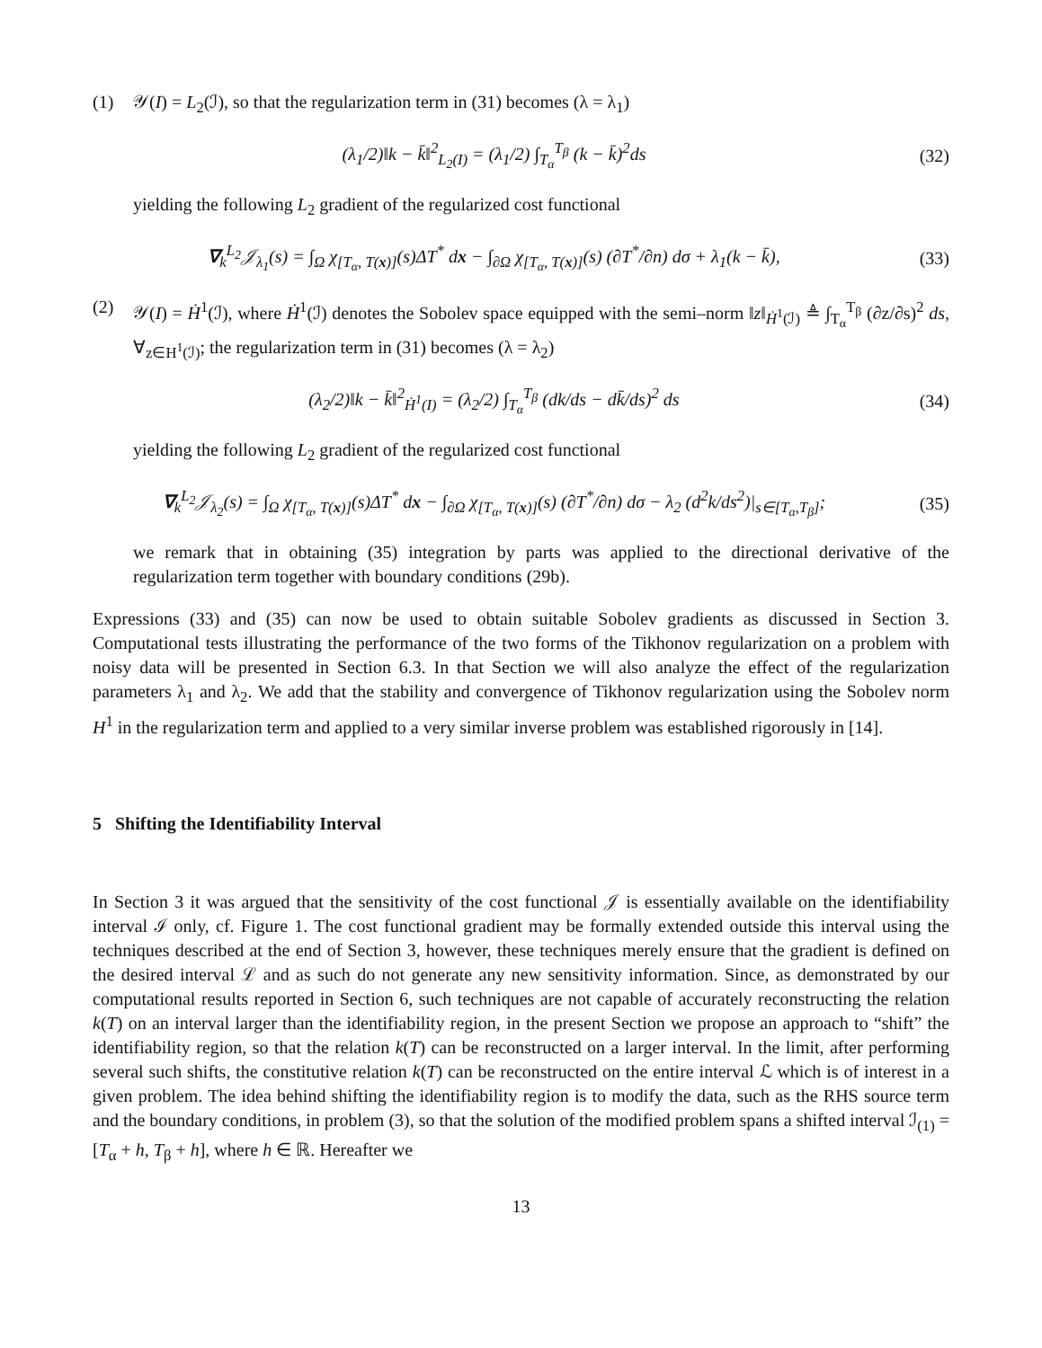(1) 𝒴(I) = L<sub>2</sub>(ℐ), so that the regularization term in (31) becomes (λ = λ<sub>1</sub>)
(λ<sub>1</sub>/2)‖k − k̄‖<sup>2</sup><sub>L<sub>2</sub>(I)</sub> = (λ<sub>1</sub>/2) ∫<sub>T<sub>α</sub></sub><sup>T<sub>β</sub></sup> (k − k̄)<sup>2</sup>ds (32)
yielding the following L<sub>2</sub> gradient of the regularized cost functional
∇<sub>k</sub><sup>L<sub>2</sub></sup>𝒥<sub>λ<sub>1</sub></sub>(s) = ∫<sub>Ω</sub> χ<sub>[T<sub>α</sub>, T(x)]</sub>(s)ΔT<sup>*</sup> dx − ∫<sub>∂Ω</sub> χ<sub>[T<sub>α</sub>, T(x)]</sub>(s) (∂T<sup>*</sup>/∂n) dσ + λ<sub>1</sub>(k − k̄), (33)
(2) 𝒴(I) = Ḣ<sup>1</sup>(ℐ), where Ḣ<sup>1</sup>(ℐ) denotes the Sobolev space equipped with the semi–norm ‖z‖<sub>Ḣ<sup>1</sup>(ℐ)</sub> ≜ ∫<sub>T<sub>α</sub></sub><sup>T<sub>β</sub></sup> (∂z/∂s)<sup>2</sup> ds, ∀<sub>z∈H<sup>1</sup>(ℐ)</sub>; the regularization term in (31) becomes (λ = λ<sub>2</sub>)
(λ<sub>2</sub>/2)‖k − k̄‖<sup>2</sup><sub>Ḣ<sup>1</sup>(I)</sub> = (λ<sub>2</sub>/2) ∫<sub>T<sub>α</sub></sub><sup>T<sub>β</sub></sup> (dk/ds − dk̄/ds)<sup>2</sup> ds (34)
yielding the following L<sub>2</sub> gradient of the regularized cost functional
∇<sub>k</sub><sup>L<sub>2</sub></sup>𝒥<sub>λ<sub>2</sub></sub>(s) = ∫<sub>Ω</sub> χ<sub>[T<sub>α</sub>, T(x)]</sub>(s)ΔT<sup>*</sup> dx − ∫<sub>∂Ω</sub> χ<sub>[T<sub>α</sub>, T(x)]</sub>(s) (∂T<sup>*</sup>/∂n) dσ − λ<sub>2</sub> (d<sup>2</sup>k/ds<sup>2</sup>)|<sub>s∈[T<sub>α</sub>,T<sub>β</sub>]</sub>; (35)
we remark that in obtaining (35) integration by parts was applied to the directional derivative of the regularization term together with boundary conditions (29b).
Expressions (33) and (35) can now be used to obtain suitable Sobolev gradients as discussed in Section 3. Computational tests illustrating the performance of the two forms of the Tikhonov regularization on a problem with noisy data will be presented in Section 6.3. In that Section we will also analyze the effect of the regularization parameters λ<sub>1</sub> and λ<sub>2</sub>. We add that the stability and convergence of Tikhonov regularization using the Sobolev norm H<sup>1</sup> in the regularization term and applied to a very similar inverse problem was established rigorously in [14].
5 Shifting the Identifiability Interval
In Section 3 it was argued that the sensitivity of the cost functional 𝒥 is essentially available on the identifiability interval ℐ only, cf. Figure 1. The cost functional gradient may be formally extended outside this interval using the techniques described at the end of Section 3, however, these techniques merely ensure that the gradient is defined on the desired interval ℒ and as such do not generate any new sensitivity information. Since, as demonstrated by our computational results reported in Section 6, such techniques are not capable of accurately reconstructing the relation k(T) on an interval larger than the identifiability region, in the present Section we propose an approach to “shift” the identifiability region, so that the relation k(T) can be reconstructed on a larger interval. In the limit, after performing several such shifts, the constitutive relation k(T) can be reconstructed on the entire interval ℒ which is of interest in a given problem. The idea behind shifting the identifiability region is to modify the data, such as the RHS source term and the boundary conditions, in problem (3), so that the solution of the modified problem spans a shifted interval ℐ<sub>(1)</sub> = [T<sub>α</sub> + h, T<sub>β</sub> + h], where h ∈ ℝ. Hereafter we
13